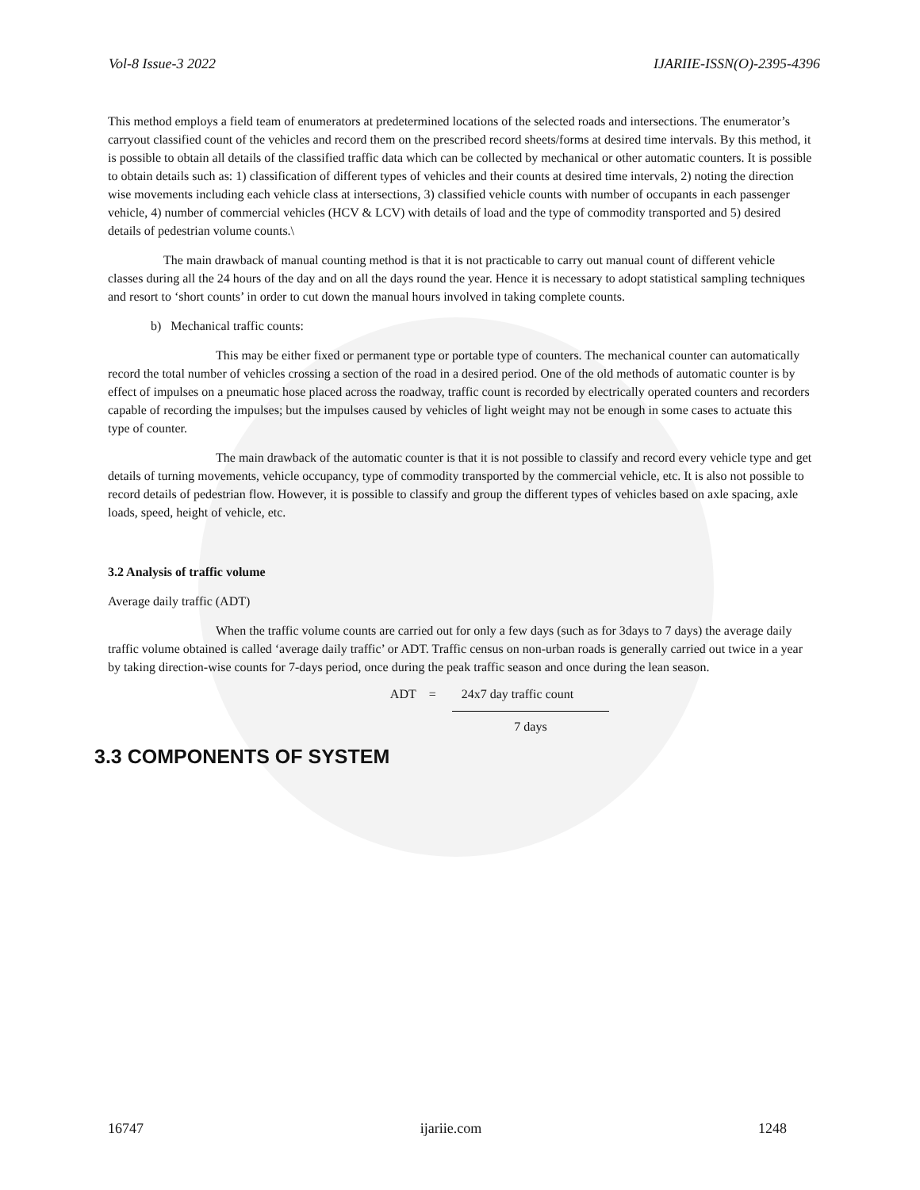Vol-8 Issue-3 2022 IJARIIE-ISSN(O)-2395-4396
This method employs a field team of enumerators at predetermined locations of the selected roads and intersections. The enumerator’s carryout classified count of the vehicles and record them on the prescribed record sheets/forms at desired time intervals. By this method, it is possible to obtain all details of the classified traffic data which can be collected by mechanical or other automatic counters. It is possible to obtain details such as: 1) classification of different types of vehicles and their counts at desired time intervals, 2) noting the direction wise movements including each vehicle class at intersections, 3) classified vehicle counts with number of occupants in each passenger vehicle, 4) number of commercial vehicles (HCV & LCV) with details of load and the type of commodity transported and 5) desired details of pedestrian volume counts.\
The main drawback of manual counting method is that it is not practicable to carry out manual count of different vehicle classes during all the 24 hours of the day and on all the days round the year. Hence it is necessary to adopt statistical sampling techniques and resort to ‘short counts’ in order to cut down the manual hours involved in taking complete counts.
b) Mechanical traffic counts:
This may be either fixed or permanent type or portable type of counters. The mechanical counter can automatically record the total number of vehicles crossing a section of the road in a desired period. One of the old methods of automatic counter is by effect of impulses on a pneumatic hose placed across the roadway, traffic count is recorded by electrically operated counters and recorders capable of recording the impulses; but the impulses caused by vehicles of light weight may not be enough in some cases to actuate this type of counter.
The main drawback of the automatic counter is that it is not possible to classify and record every vehicle type and get details of turning movements, vehicle occupancy, type of commodity transported by the commercial vehicle, etc. It is also not possible to record details of pedestrian flow. However, it is possible to classify and group the different types of vehicles based on axle spacing, axle loads, speed, height of vehicle, etc.
3.2 Analysis of traffic volume
Average daily traffic (ADT)
When the traffic volume counts are carried out for only a few days (such as for 3days to 7 days) the average daily traffic volume obtained is called ‘average daily traffic’ or ADT. Traffic census on non-urban roads is generally carried out twice in a year by taking direction-wise counts for 7-days period, once during the peak traffic season and once during the lean season.
ADT = 24x7 day traffic count
7 days
3.3 COMPONENTS OF SYSTEM
16747 ijariie.com 1248